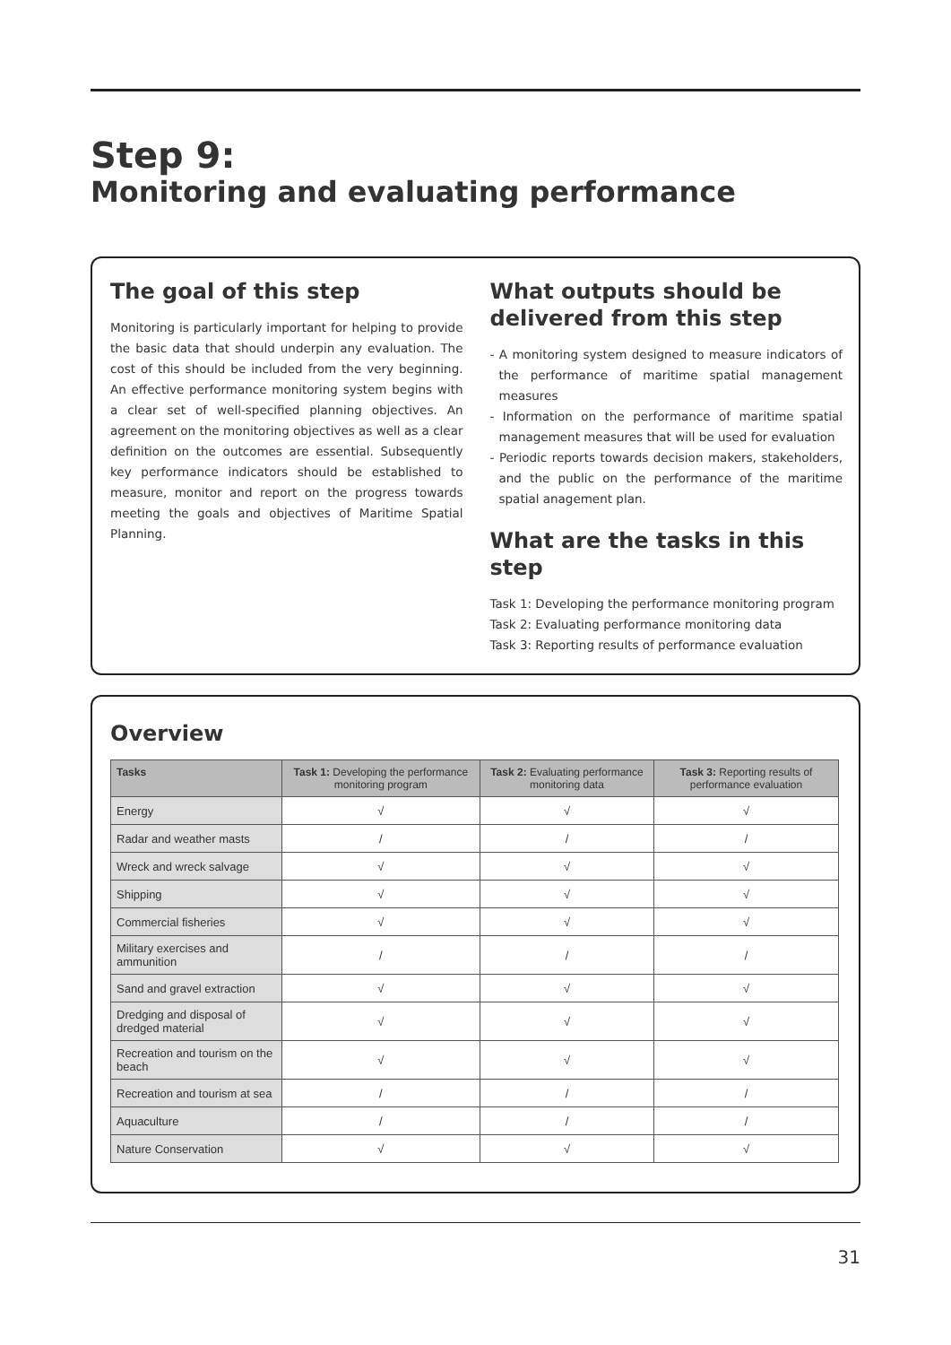Step 9:
Monitoring and evaluating performance
The goal of this step
Monitoring is particularly important for helping to provide the basic data that should underpin any evaluation. The cost of this should be included from the very beginning. An effective performance monitoring system begins with a clear set of well-specified planning objectives. An agreement on the monitoring objectives as well as a clear definition on the outcomes are essential. Subsequently key performance indicators should be established to measure, monitor and report on the progress towards meeting the goals and objectives of Maritime Spatial Planning.
What outputs should be delivered from this step
- A monitoring system designed to measure indicators of the performance of maritime spatial management measures
- Information on the performance of maritime spatial management measures that will be used for evaluation
- Periodic reports towards decision makers, stakeholders, and the public on the performance of the maritime spatial anagement plan.
What are the tasks in this step
Task 1: Developing the performance monitoring program
Task 2: Evaluating performance monitoring data
Task 3: Reporting results of performance evaluation
Overview
| Tasks | Task 1: Developing the performance monitoring program | Task 2: Evaluating performance monitoring data | Task 3: Reporting results of performance evaluation |
| --- | --- | --- | --- |
| Energy | √ | √ | √ |
| Radar and weather masts | / | / | / |
| Wreck and wreck salvage | √ | √ | √ |
| Shipping | √ | √ | √ |
| Commercial fisheries | √ | √ | √ |
| Military exercises and ammunition | / | / | / |
| Sand and gravel extraction | √ | √ | √ |
| Dredging and disposal of dredged material | √ | √ | √ |
| Recreation and tourism on the beach | √ | √ | √ |
| Recreation and tourism at sea | / | / | / |
| Aquaculture | / | / | / |
| Nature Conservation | √ | √ | √ |
31